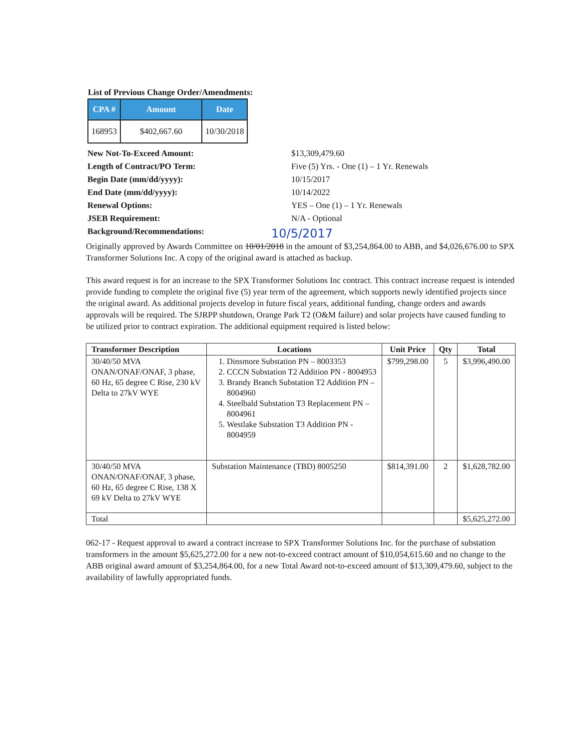List of Previous Change Order/Amendments:
| CPA # | Amount | Date |
| --- | --- | --- |
| 168953 | $402,667.60 | 10/30/2018 |
New Not-To-Exceed Amount: $13,309,479.60 Length of Contract/PO Term: Five (5) Yrs. - One (1) – 1 Yr. Renewals Begin Date (mm/dd/yyyy): 10/15/2017 End Date (mm/dd/yyyy): 10/14/2022 Renewal Options: YES – One (1) – 1 Yr. Renewals JSEB Requirement: N/A - Optional Background/Recommendations: 10/5/2017
Originally approved by Awards Committee on 10/01/2018 in the amount of $3,254,864.00 to ABB, and $4,026,676.00 to SPX Transformer Solutions Inc. A copy of the original award is attached as backup.
This award request is for an increase to the SPX Transformer Solutions Inc contract. This contract increase request is intended provide funding to complete the original five (5) year term of the agreement, which supports newly identified projects since the original award. As additional projects develop in future fiscal years, additional funding, change orders and awards approvals will be required. The SJRPP shutdown, Orange Park T2 (O&M failure) and solar projects have caused funding to be utilized prior to contract expiration. The additional equipment required is listed below:
| Transformer Description | Locations | Unit Price | Qty | Total |
| --- | --- | --- | --- | --- |
| 30/40/50 MVA ONAN/ONAF/ONAF, 3 phase, 60 Hz, 65 degree C Rise, 230 kV Delta to 27kV WYE | 1. Dinsmore Substation PN – 8003353 2. CCCN Substation T2 Addition PN - 8004953 3. Brandy Branch Substation T2 Addition PN – 8004960 4. Steelbald Substation T3 Replacement PN – 8004961 5. Westlake Substation T3 Addition PN - 8004959 | $799,298.00 | 5 | $3,996,490.00 |
| 30/40/50 MVA ONAN/ONAF/ONAF, 3 phase, 60 Hz, 65 degree C Rise, 138 X 69 kV Delta to 27kV WYE | Substation Maintenance (TBD) 8005250 | $814,391.00 | 2 | $1,628,782.00 |
| Total | | | | $5,625,272.00 |
062-17 - Request approval to award a contract increase to SPX Transformer Solutions Inc. for the purchase of substation transformers in the amount $5,625,272.00 for a new not-to-exceed contract amount of $10,054,615.60 and no change to the ABB original award amount of $3,254,864.00, for a new Total Award not-to-exceed amount of $13,309,479.60, subject to the availability of lawfully appropriated funds.